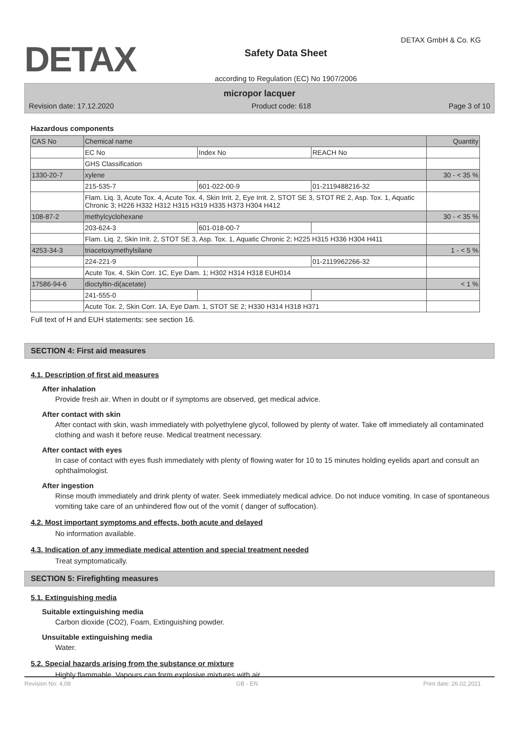DETAX
Safety Data Sheet
according to Regulation (EC) No 1907/2006
DETAX GmbH & Co. KG
micropor lacquer
Revision date: 17.12.2020 Product code: 618 Page 3 of 10
Hazardous components
| CAS No | Chemical name | | | Quantity |
| --- | --- | --- | --- | --- |
| | EC No | Index No | REACH No | |
| | GHS Classification | | | |
| 1330-20-7 | xylene | | | 30 - < 35 % |
| | 215-535-7 | 601-022-00-9 | 01-2119488216-32 | |
| | Flam. Liq. 3, Acute Tox. 4, Acute Tox. 4, Skin Irrit. 2, Eye Irrit. 2, STOT SE 3, STOT RE 2, Asp. Tox. 1, Aquatic Chronic 3; H226 H332 H312 H315 H319 H335 H373 H304 H412 | | | |
| 108-87-2 | methylcyclohexane | | | 30 - < 35 % |
| | 203-624-3 | 601-018-00-7 | | |
| | Flam. Liq. 2, Skin Irrit. 2, STOT SE 3, Asp. Tox. 1, Aquatic Chronic 2; H225 H315 H336 H304 H411 | | | |
| 4253-34-3 | triacetoxymethylsilane | | | 1 - < 5 % |
| | 224-221-9 | | 01-2119962266-32 | |
| | Acute Tox. 4, Skin Corr. 1C, Eye Dam. 1; H302 H314 H318 EUH014 | | | |
| 17586-94-6 | dioctyltin-di(acetate) | | | < 1 % |
| | 241-555-0 | | | |
| | Acute Tox. 2, Skin Corr. 1A, Eye Dam. 1, STOT SE 2; H330 H314 H318 H371 | | | |
Full text of H and EUH statements: see section 16.
SECTION 4: First aid measures
4.1. Description of first aid measures
After inhalation
Provide fresh air. When in doubt or if symptoms are observed, get medical advice.
After contact with skin
After contact with skin, wash immediately with polyethylene glycol, followed by plenty of water. Take off immediately all contaminated clothing and wash it before reuse. Medical treatment necessary.
After contact with eyes
In case of contact with eyes flush immediately with plenty of flowing water for 10 to 15 minutes holding eyelids apart and consult an ophthalmologist.
After ingestion
Rinse mouth immediately and drink plenty of water. Seek immediately medical advice. Do not induce vomiting. In case of spontaneous vomiting take care of an unhindered flow out of the vomit ( danger of suffocation).
4.2. Most important symptoms and effects, both acute and delayed
No information available.
4.3. Indication of any immediate medical attention and special treatment needed
Treat symptomatically.
SECTION 5: Firefighting measures
5.1. Extinguishing media
Suitable extinguishing media
Carbon dioxide (CO2), Foam, Extinguishing powder.
Unsuitable extinguishing media
Water.
5.2. Special hazards arising from the substance or mixture
Highly flammable. Vapours can form explosive mixtures with air.
Revision No: 4,08 GB - EN Print date: 26.02.2021